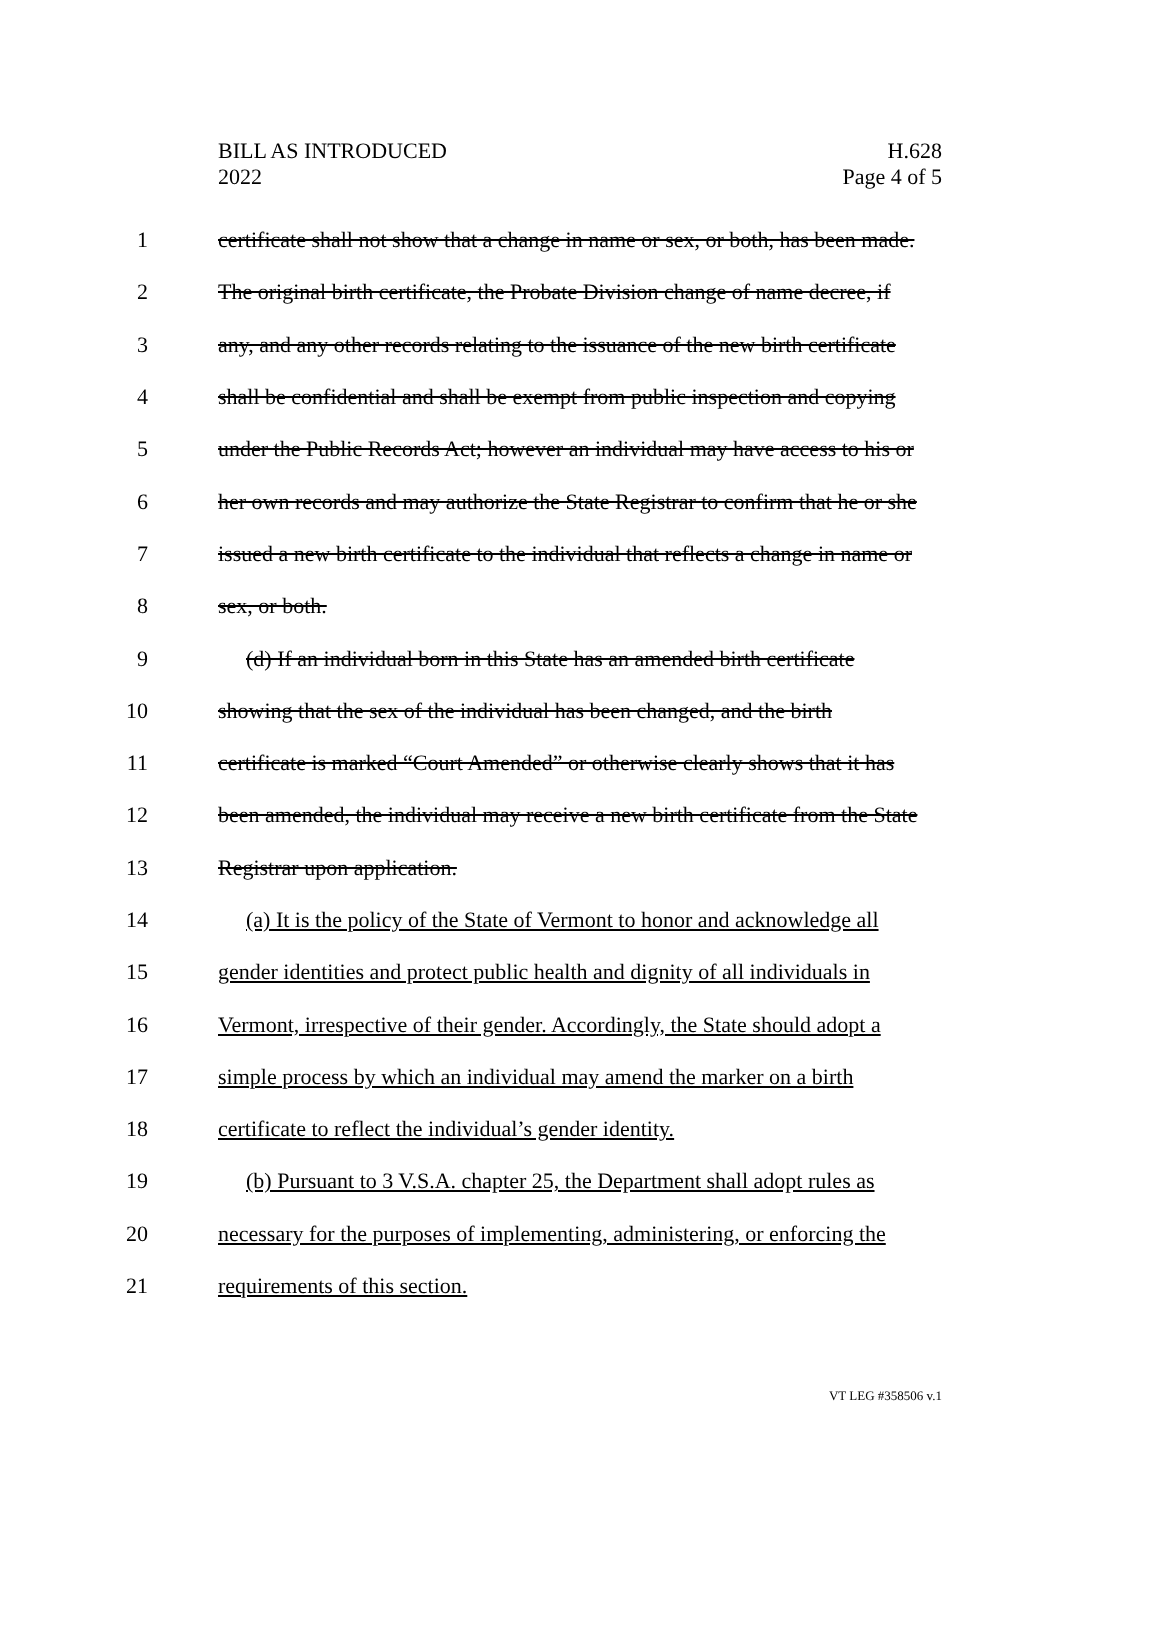BILL AS INTRODUCED
2022
H.628
Page 4 of 5
1 certificate shall not show that a change in name or sex, or both, has been made.
2 The original birth certificate, the Probate Division change of name decree, if
3 any, and any other records relating to the issuance of the new birth certificate
4 shall be confidential and shall be exempt from public inspection and copying
5 under the Public Records Act; however an individual may have access to his or
6 her own records and may authorize the State Registrar to confirm that he or she
7 issued a new birth certificate to the individual that reflects a change in name or
8 sex, or both.
9 (d) If an individual born in this State has an amended birth certificate
10 showing that the sex of the individual has been changed, and the birth
11 certificate is marked “Court Amended” or otherwise clearly shows that it has
12 been amended, the individual may receive a new birth certificate from the State
13 Registrar upon application.
14 (a) It is the policy of the State of Vermont to honor and acknowledge all
15 gender identities and protect public health and dignity of all individuals in
16 Vermont, irrespective of their gender. Accordingly, the State should adopt a
17 simple process by which an individual may amend the marker on a birth
18 certificate to reflect the individual’s gender identity.
19 (b) Pursuant to 3 V.S.A. chapter 25, the Department shall adopt rules as
20 necessary for the purposes of implementing, administering, or enforcing the
21 requirements of this section.
VT LEG #358506 v.1